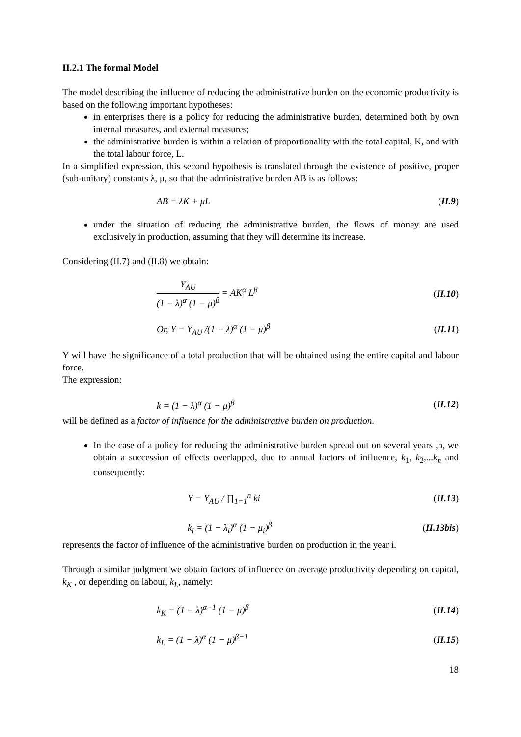II.2.1 The formal Model
The model describing the influence of reducing the administrative burden on the economic productivity is based on the following important hypotheses:
in enterprises there is a policy for reducing the administrative burden, determined both by own internal measures, and external measures;
the administrative burden is within a relation of proportionality with the total capital, K, and with the total labour force, L.
In a simplified expression, this second hypothesis is translated through the existence of positive, proper (sub-unitary) constants λ, μ, so that the administrative burden AB is as follows:
AB = λK + μL (II.9)
under the situation of reducing the administrative burden, the flows of money are used exclusively in production, assuming that they will determine its increase.
Considering (II.7) and (II.8) we obtain:
Y<sub>AU</sub> (1 − λ)<sup>α</sup> (1 − μ)<sup>β</sup> = AK<sup>α</sup> L<sup>β</sup> (II.10)
Or, Y = Y<sub>AU</sub> /(1 − λ)<sup>α</sup> (1 − μ)<sup>β</sup> (II.11)
Y will have the significance of a total production that will be obtained using the entire capital and labour force.
The expression:
k = (1 − λ)<sup>α</sup> (1 − μ)<sup>β</sup> (II.12)
will be defined as a factor of influence for the administrative burden on production.
In the case of a policy for reducing the administrative burden spread out on several years ,n, we obtain a succession of effects overlapped, due to annual factors of influence, k<sub>1</sub>, k<sub>2</sub>,...k<sub>n</sub> and consequently:
Y = Y<sub>AU</sub> / ∏<sub>1=1</sub><sup>n</sup> ki (II.13)
k<sub>i</sub> = (1 − λ<sub>i</sub>)<sup>α</sup> (1 − μ<sub>i</sub>)<sup>β</sup> (II.13bis)
represents the factor of influence of the administrative burden on production in the year i.
Through a similar judgment we obtain factors of influence on average productivity depending on capital, k<sub>K</sub> , or depending on labour, k<sub>L</sub>, namely:
k<sub>K</sub> = (1 − λ)<sup>α−1</sup> (1 − μ)<sup>β</sup> (II.14)
k<sub>L</sub> = (1 − λ)<sup>α</sup> (1 − μ)<sup>β−1</sup> (II.15)
18